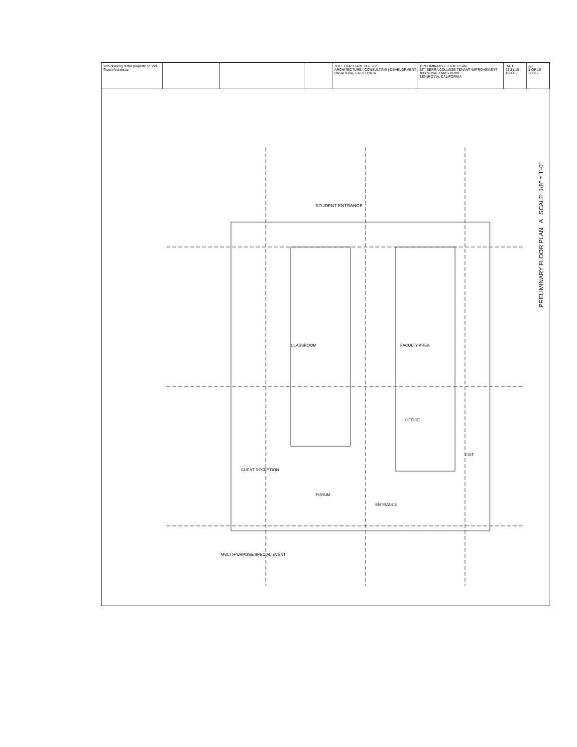This drawing is the property of Joel Tkach Architects
JOEL TKACH ARCHITECTS
ARCHITECTURE | CONSULTING | DEVELOPMENT
PASADENA, CALIFORNIA
PRELIMINARY FLOOR PLAN
MT. SERRA COLLEGE TENANT IMPROVEMENT
800 ROYAL OAKS DRIVE
MONROVIA, CALIFORNIA
DATE 03.31.15
150601
A-1
1 OF 10 SHTS.
STUDENT ENTRANCE
CLASSROOM
FACULTY AREA
OFFICE
FORUM
GUEST RECEPTION
EXIT
ENTRANCE
MULTI-PURPOSE/SPECIAL EVENT
PRELIMINARY FLOOR PLAN A SCALE: 1/8" = 1'-0"